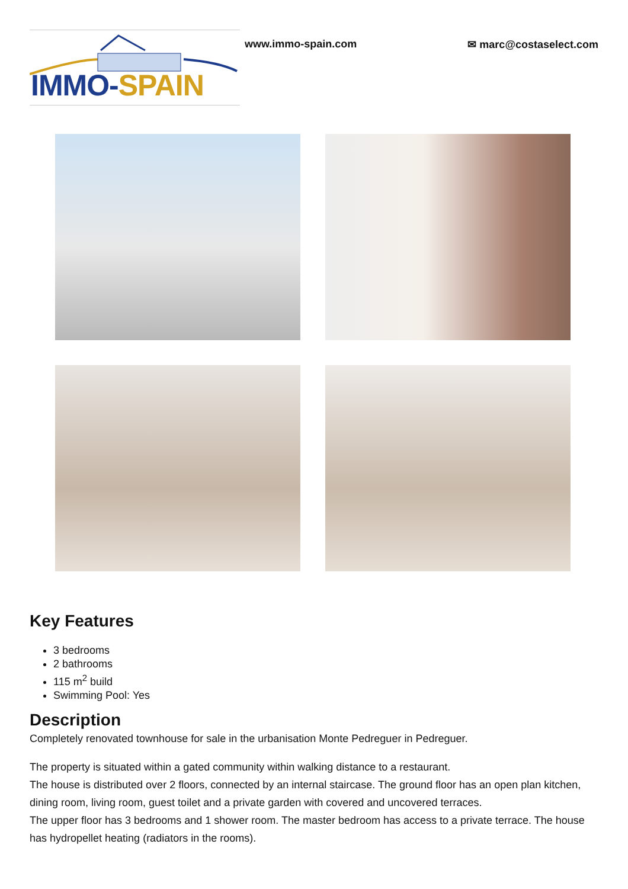IMMO-SPAIN
www.immo-spain.com ✉ marc@costaselect.com
Key Features
3 bedrooms
2 bathrooms
115 m<sup>2</sup> build
Swimming Pool: Yes
Description
Completely renovated townhouse for sale in the urbanisation Monte Pedreguer in Pedreguer.
The property is situated within a gated community within walking distance to a restaurant.
The house is distributed over 2 floors, connected by an internal staircase. The ground floor has an open plan kitchen, dining room, living room, guest toilet and a private garden with covered and uncovered terraces.
The upper floor has 3 bedrooms and 1 shower room. The master bedroom has access to a private terrace. The house has hydropellet heating (radiators in the rooms).